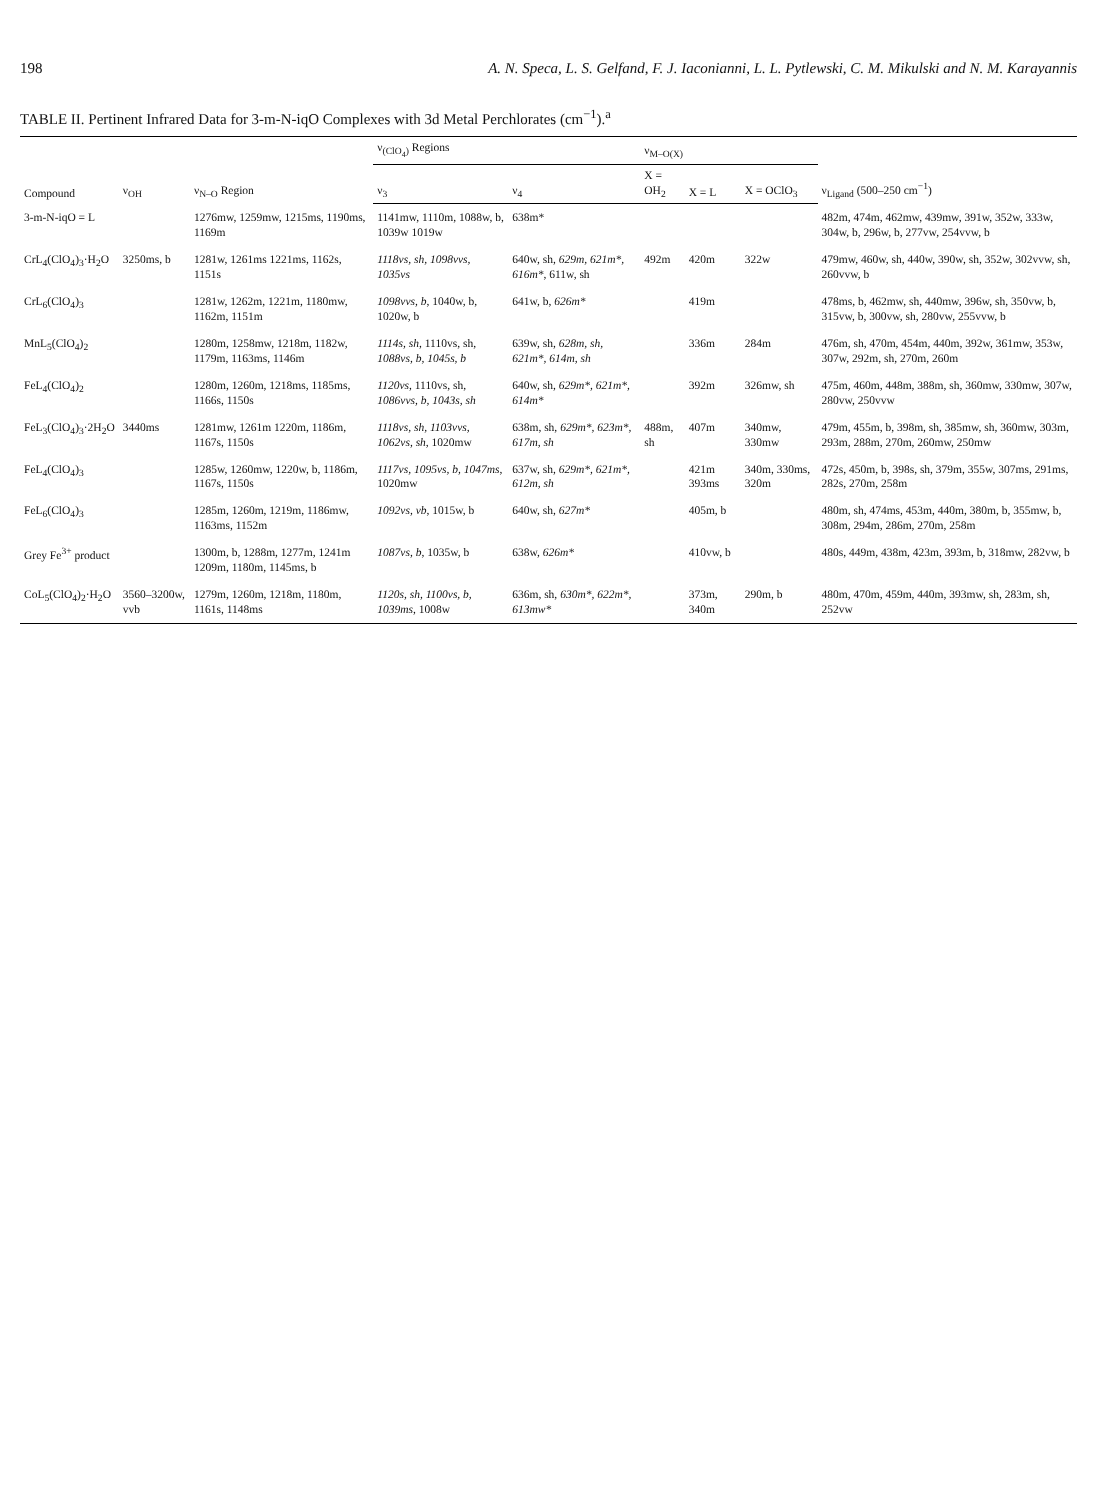198 A. N. Speca, L. S. Gelfand, F. J. Iaconianni, L. L. Pytlewski, C. M. Mikulski and N. M. Karayannis
TABLE II. Pertinent Infrared Data for 3-m-N-iqO Complexes with 3d Metal Perchlorates (cm<sup>−1</sup>).<sup>a</sup>
| Compound | ν<sub>OH</sub> | ν<sub>N–O</sub> Region | ν<sub>(ClO<sub>4</sub>)</sub> Regions | | ν<sub>M–O(X)</sub> | | | ν<sub>Ligand</sub> (500–250 cm<sup>−1</sup>) |
| --- | --- | --- | --- | --- | --- | --- | --- | --- |
| | | | ν<sub>3</sub> | ν<sub>4</sub> | X = OH<sub>2</sub> | X = L | X = OClO<sub>3</sub> | |
| 3-m-N-iqO = L | | 1276mw, 1259mw, 1215ms, 1190ms, 1169m | 1141mw, 1110m, 1088w, b, 1039w 1019w | 638m* | | | | 482m, 474m, 462mw, 439mw, 391w, 352w, 333w, 304w, b, 296w, b, 277vw, 254vvw, b |
| CrL<sub>4</sub>(ClO<sub>4</sub>)<sub>3</sub>·H<sub>2</sub>O | 3250ms, b | 1281w, 1261ms 1221ms, 1162s, 1151s | 1118vs, sh, 1098vvs, 1035vs | 640w, sh, 629m, 621m*, 616m* , 611w, sh | 492m | 420m | 322w | 479mw, 460w, sh, 440w, 390w, sh, 352w, 302vvw, sh, 260vvw, b |
| CrL<sub>6</sub>(ClO<sub>4</sub>)<sub>3</sub> | | 1281w, 1262m, 1221m, 1180mw, 1162m, 1151m | 1098vvs, b , 1040w, b, 1020w, b | 641w, b, 626m* | | 419m | | 478ms, b, 462mw, sh, 440mw, 396w, sh, 350vw, b, 315vw, b, 300vw, sh, 280vw, 255vvw, b |
| MnL<sub>5</sub>(ClO<sub>4</sub>)<sub>2</sub> | | 1280m, 1258mw, 1218m, 1182w, 1179m, 1163ms, 1146m | 1114s, sh , 1110vs, sh, 1088vs, b, 1045s, b | 639w, sh, 628m, sh, 621m*, 614m, sh | | 336m | 284m | 476m, sh, 470m, 454m, 440m, 392w, 361mw, 353w, 307w, 292m, sh, 270m, 260m |
| FeL<sub>4</sub>(ClO<sub>4</sub>)<sub>2</sub> | | 1280m, 1260m, 1218ms, 1185ms, 1166s, 1150s | 1120vs , 1110vs, sh, 1086vvs, b, 1043s, sh | 640w, sh, 629m*, 621m*, 614m* | | 392m | 326mw, sh | 475m, 460m, 448m, 388m, sh, 360mw, 330mw, 307w, 280vw, 250vvw |
| FeL<sub>3</sub>(ClO<sub>4</sub>)<sub>3</sub>·2H<sub>2</sub>O | 3440ms | 1281mw, 1261m 1220m, 1186m, 1167s, 1150s | 1118vs, sh, 1103vvs, 1062vs, sh , 1020mw | 638m, sh, 629m*, 623m*, 617m, sh | 488m, sh | 407m | 340mw, 330mw | 479m, 455m, b, 398m, sh, 385mw, sh, 360mw, 303m, 293m, 288m, 270m, 260mw, 250mw |
| FeL<sub>4</sub>(ClO<sub>4</sub>)<sub>3</sub> | | 1285w, 1260mw, 1220w, b, 1186m, 1167s, 1150s | 1117vs, 1095vs, b, 1047ms , 1020mw | 637w, sh, 629m*, 621m*, 612m, sh | | 421m 393ms | 340m, 330ms, 320m | 472s, 450m, b, 398s, sh, 379m, 355w, 307ms, 291ms, 282s, 270m, 258m |
| FeL<sub>6</sub>(ClO<sub>4</sub>)<sub>3</sub> | | 1285m, 1260m, 1219m, 1186mw, 1163ms, 1152m | 1092vs, vb , 1015w, b | 640w, sh, 627m* | | 405m, b | | 480m, sh, 474ms, 453m, 440m, 380m, b, 355mw, b, 308m, 294m, 286m, 270m, 258m |
| Grey Fe<sup>3+</sup> product | | 1300m, b, 1288m, 1277m, 1241m 1209m, 1180m, 1145ms, b | 1087vs, b , 1035w, b | 638w, 626m* | | 410vw, b | | 480s, 449m, 438m, 423m, 393m, b, 318mw, 282vw, b |
| CoL<sub>5</sub>(ClO<sub>4</sub>)<sub>2</sub>·H<sub>2</sub>O | 3560–3200w, vvb | 1279m, 1260m, 1218m, 1180m, 1161s, 1148ms | 1120s, sh, 1100vs, b, 1039ms , 1008w | 636m, sh, 630m*, 622m*, 613mw* | | 373m, 340m | 290m, b | 480m, 470m, 459m, 440m, 393mw, sh, 283m, sh, 252vw |